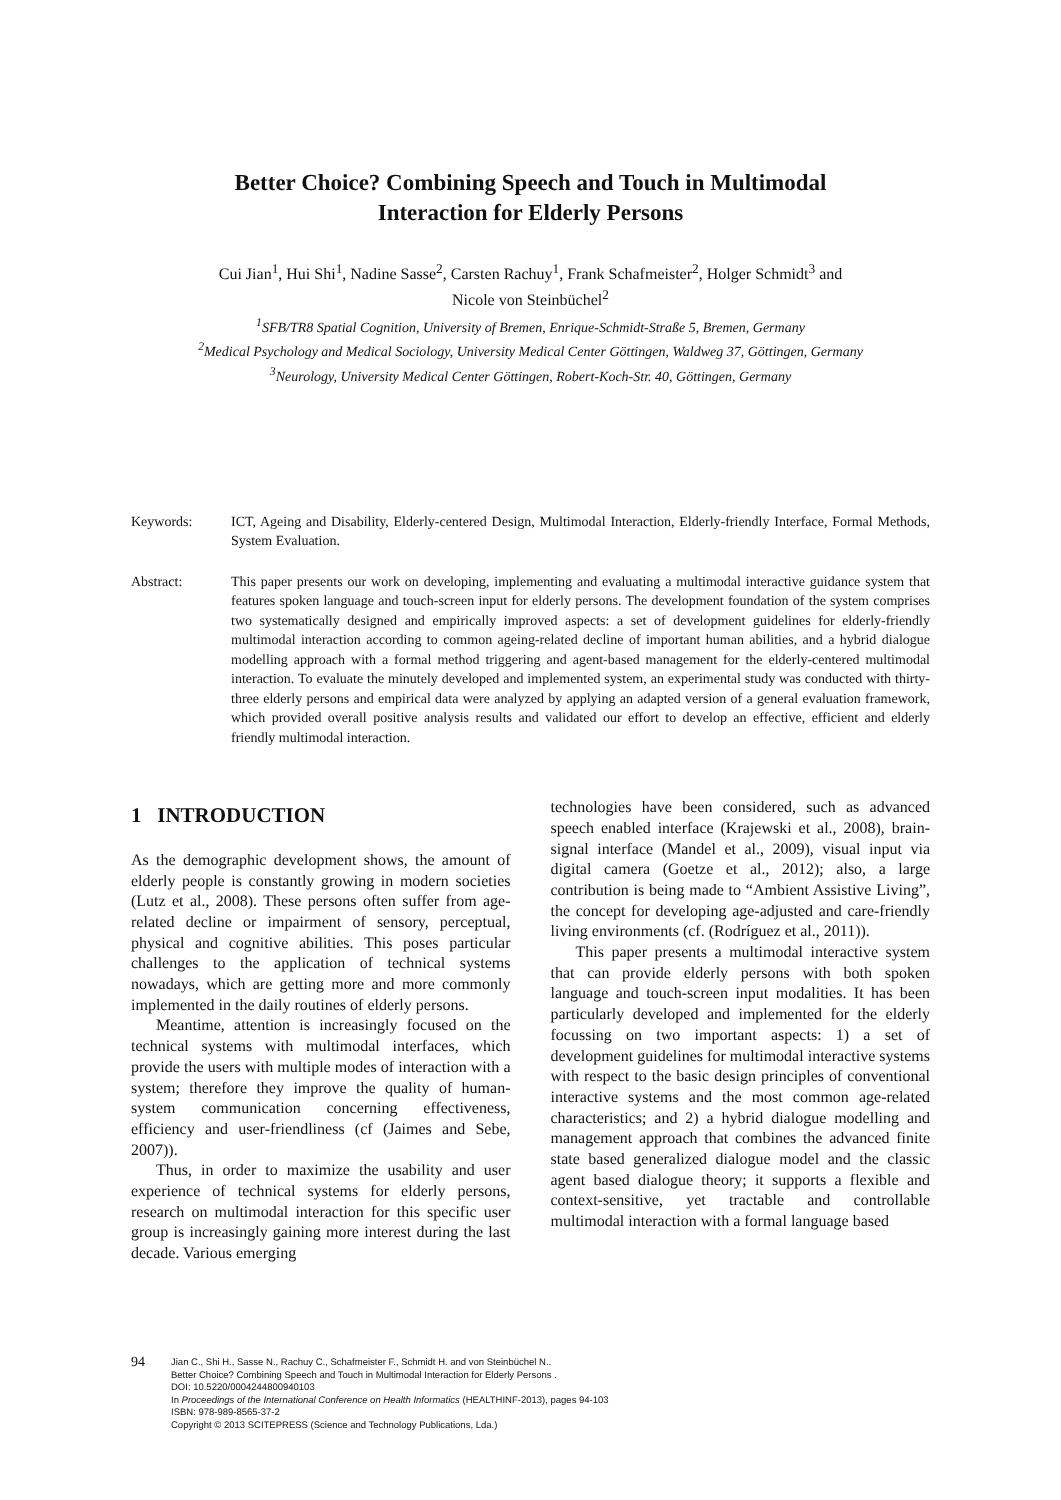Better Choice? Combining Speech and Touch in Multimodal
Interaction for Elderly Persons
Cui Jian<sup>1</sup>, Hui Shi<sup>1</sup>, Nadine Sasse<sup>2</sup>, Carsten Rachuy<sup>1</sup>, Frank Schafmeister<sup>2</sup>, Holger Schmidt<sup>3</sup> and
Nicole von Steinbüchel<sup>2</sup>
<sup>1</sup> SFB/TR8 Spatial Cognition, University of Bremen, Enrique-Schmidt-Straße 5, Bremen, Germany
<sup>2</sup> Medical Psychology and Medical Sociology, University Medical Center Göttingen, Waldweg 37, Göttingen, Germany
<sup>3</sup> Neurology, University Medical Center Göttingen, Robert-Koch-Str. 40, Göttingen, Germany
Keywords: ICT, Ageing and Disability, Elderly-centered Design, Multimodal Interaction, Elderly-friendly Interface, Formal Methods, System Evaluation.
Abstract: This paper presents our work on developing, implementing and evaluating a multimodal interactive guidance system that features spoken language and touch-screen input for elderly persons. The development foundation of the system comprises two systematically designed and empirically improved aspects: a set of development guidelines for elderly-friendly multimodal interaction according to common ageing-related decline of important human abilities, and a hybrid dialogue modelling approach with a formal method triggering and agent-based management for the elderly-centered multimodal interaction. To evaluate the minutely developed and implemented system, an experimental study was conducted with thirty-three elderly persons and empirical data were analyzed by applying an adapted version of a general evaluation framework, which provided overall positive analysis results and validated our effort to develop an effective, efficient and elderly friendly multimodal interaction.
1 INTRODUCTION
As the demographic development shows, the amount of elderly people is constantly growing in modern societies (Lutz et al., 2008). These persons often suffer from age-related decline or impairment of sensory, perceptual, physical and cognitive abilities. This poses particular challenges to the application of technical systems nowadays, which are getting more and more commonly implemented in the daily routines of elderly persons.
Meantime, attention is increasingly focused on the technical systems with multimodal interfaces, which provide the users with multiple modes of interaction with a system; therefore they improve the quality of human-system communication concerning effectiveness, efficiency and user-friendliness (cf (Jaimes and Sebe, 2007)).
Thus, in order to maximize the usability and user experience of technical systems for elderly persons, research on multimodal interaction for this specific user group is increasingly gaining more interest during the last decade. Various emerging
technologies have been considered, such as advanced speech enabled interface (Krajewski et al., 2008), brain-signal interface (Mandel et al., 2009), visual input via digital camera (Goetze et al., 2012); also, a large contribution is being made to “Ambient Assistive Living”, the concept for developing age-adjusted and care-friendly living environments (cf. (Rodríguez et al., 2011)).
This paper presents a multimodal interactive system that can provide elderly persons with both spoken language and touch-screen input modalities. It has been particularly developed and implemented for the elderly focussing on two important aspects: 1) a set of development guidelines for multimodal interactive systems with respect to the basic design principles of conventional interactive systems and the most common age-related characteristics; and 2) a hybrid dialogue modelling and management approach that combines the advanced finite state based generalized dialogue model and the classic agent based dialogue theory; it supports a flexible and context-sensitive, yet tractable and controllable multimodal interaction with a formal language based
94
Jian C., Shi H., Sasse N., Rachuy C., Schafmeister F., Schmidt H. and von Steinbüchel N..
Better Choice? Combining Speech and Touch in Multimodal Interaction for Elderly Persons .
DOI: 10.5220/0004244800940103
In Proceedings of the International Conference on Health Informatics (HEALTHINF-2013), pages 94-103
ISBN: 978-989-8565-37-2
Copyright © 2013 SCITEPRESS (Science and Technology Publications, Lda.)